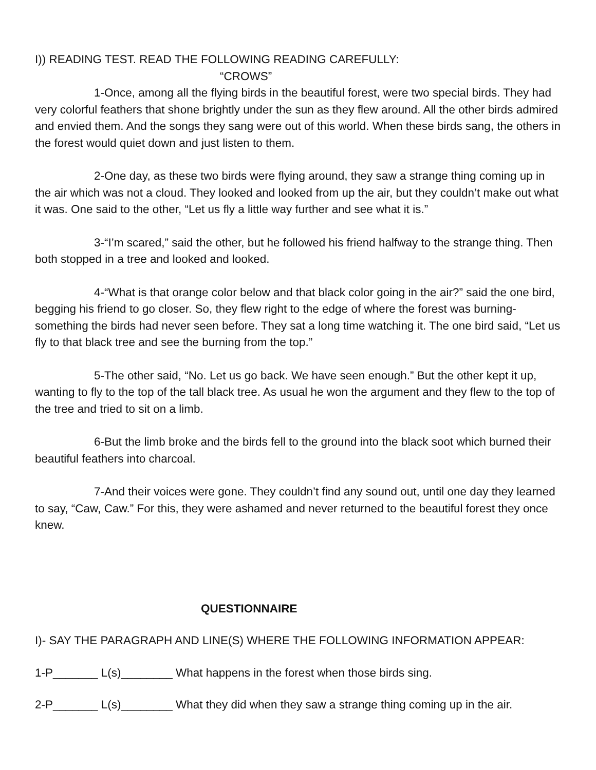I)) READING TEST. READ THE FOLLOWING READING CAREFULLY:
“CROWS”
1-Once, among all the flying birds in the beautiful forest, were two special birds. They had very colorful feathers that shone brightly under the sun as they flew around. All the other birds admired and envied them. And the songs they sang were out of this world. When these birds sang, the others in the forest would quiet down and just listen to them.
2-One day, as these two birds were flying around, they saw a strange thing coming up in the air which was not a cloud. They looked and looked from up the air, but they couldn’t make out what it was. One said to the other, “Let us fly a little way further and see what it is.”
3-“I’m scared,” said the other, but he followed his friend halfway to the strange thing. Then both stopped in a tree and looked and looked.
4-“What is that orange color below and that black color going in the air?” said the one bird, begging his friend to go closer. So, they flew right to the edge of where the forest was burning- something the birds had never seen before. They sat a long time watching it. The one bird said, “Let us fly to that black tree and see the burning from the top.”
5-The other said, “No. Let us go back. We have seen enough.” But the other kept it up, wanting to fly to the top of the tall black tree. As usual he won the argument and they flew to the top of the tree and tried to sit on a limb.
6-But the limb broke and the birds fell to the ground into the black soot which burned their beautiful feathers into charcoal.
7-And their voices were gone. They couldn’t find any sound out, until one day they learned to say, “Caw, Caw.” For this, they were ashamed and never returned to the beautiful forest they once knew.
QUESTIONNAIRE
I)- SAY THE PARAGRAPH AND LINE(S) WHERE THE FOLLOWING INFORMATION APPEAR:
1-P_______ L(s)________ What happens in the forest when those birds sing.
2-P_______ L(s)________ What they did when they saw a strange thing coming up in the air.